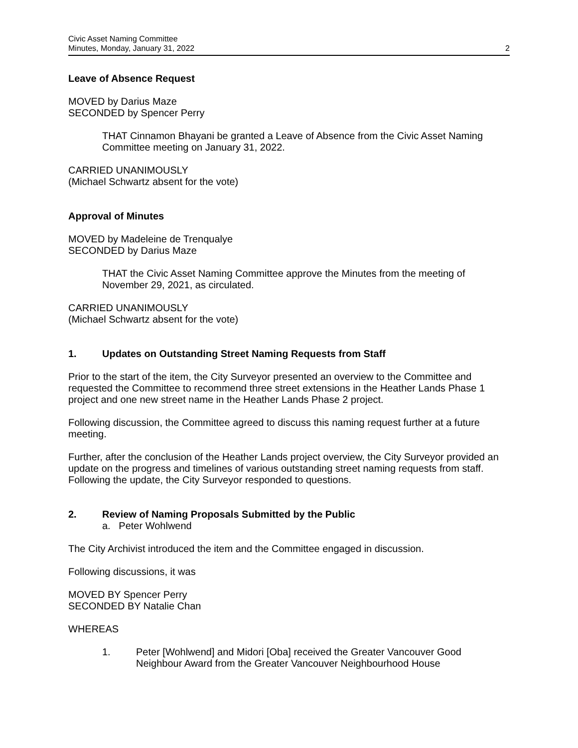Civic Asset Naming Committee
Minutes, Monday, January 31, 2022
2
Leave of Absence Request
MOVED by Darius Maze
SECONDED by Spencer Perry
THAT Cinnamon Bhayani be granted a Leave of Absence from the Civic Asset Naming Committee meeting on January 31, 2022.
CARRIED UNANIMOUSLY
(Michael Schwartz absent for the vote)
Approval of Minutes
MOVED by Madeleine de Trenqualye
SECONDED by Darius Maze
THAT the Civic Asset Naming Committee approve the Minutes from the meeting of November 29, 2021, as circulated.
CARRIED UNANIMOUSLY
(Michael Schwartz absent for the vote)
1. Updates on Outstanding Street Naming Requests from Staff
Prior to the start of the item, the City Surveyor presented an overview to the Committee and requested the Committee to recommend three street extensions in the Heather Lands Phase 1 project and one new street name in the Heather Lands Phase 2 project.
Following discussion, the Committee agreed to discuss this naming request further at a future meeting.
Further, after the conclusion of the Heather Lands project overview, the City Surveyor provided an update on the progress and timelines of various outstanding street naming requests from staff. Following the update, the City Surveyor responded to questions.
2. Review of Naming Proposals Submitted by the Public
a. Peter Wohlwend
The City Archivist introduced the item and the Committee engaged in discussion.
Following discussions, it was
MOVED BY Spencer Perry
SECONDED BY Natalie Chan
WHEREAS
1. Peter [Wohlwend] and Midori [Oba] received the Greater Vancouver Good Neighbour Award from the Greater Vancouver Neighbourhood House